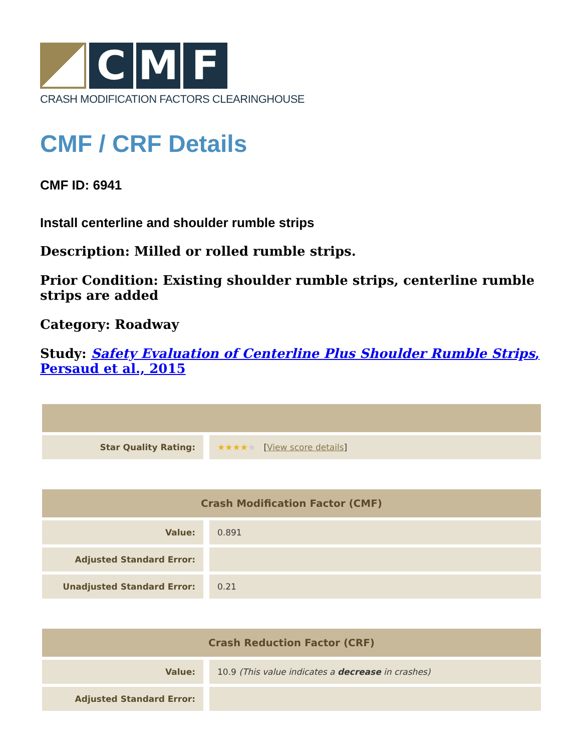C M F
CRASH MODIFICATION FACTORS CLEARINGHOUSE
CMF / CRF Details
CMF ID: 6941
Install centerline and shoulder rumble strips
Description: Milled or rolled rumble strips.
Prior Condition: Existing shoulder rumble strips, centerline rumble strips are added
Category: Roadway
Study: Safety Evaluation of Centerline Plus Shoulder Rumble Strips, Persaud et al., 2015
| Star Quality Rating: | ★★★★ ★ [ View score details ] |
| Crash Modification Factor (CMF) | |
| --- | --- |
| Value: | 0.891 |
| Adjusted Standard Error: | |
| Unadjusted Standard Error: | 0.21 |
| Crash Reduction Factor (CRF) | |
| --- | --- |
| Value: | 10.9 (This value indicates a decrease in crashes) |
| Adjusted Standard Error: | |